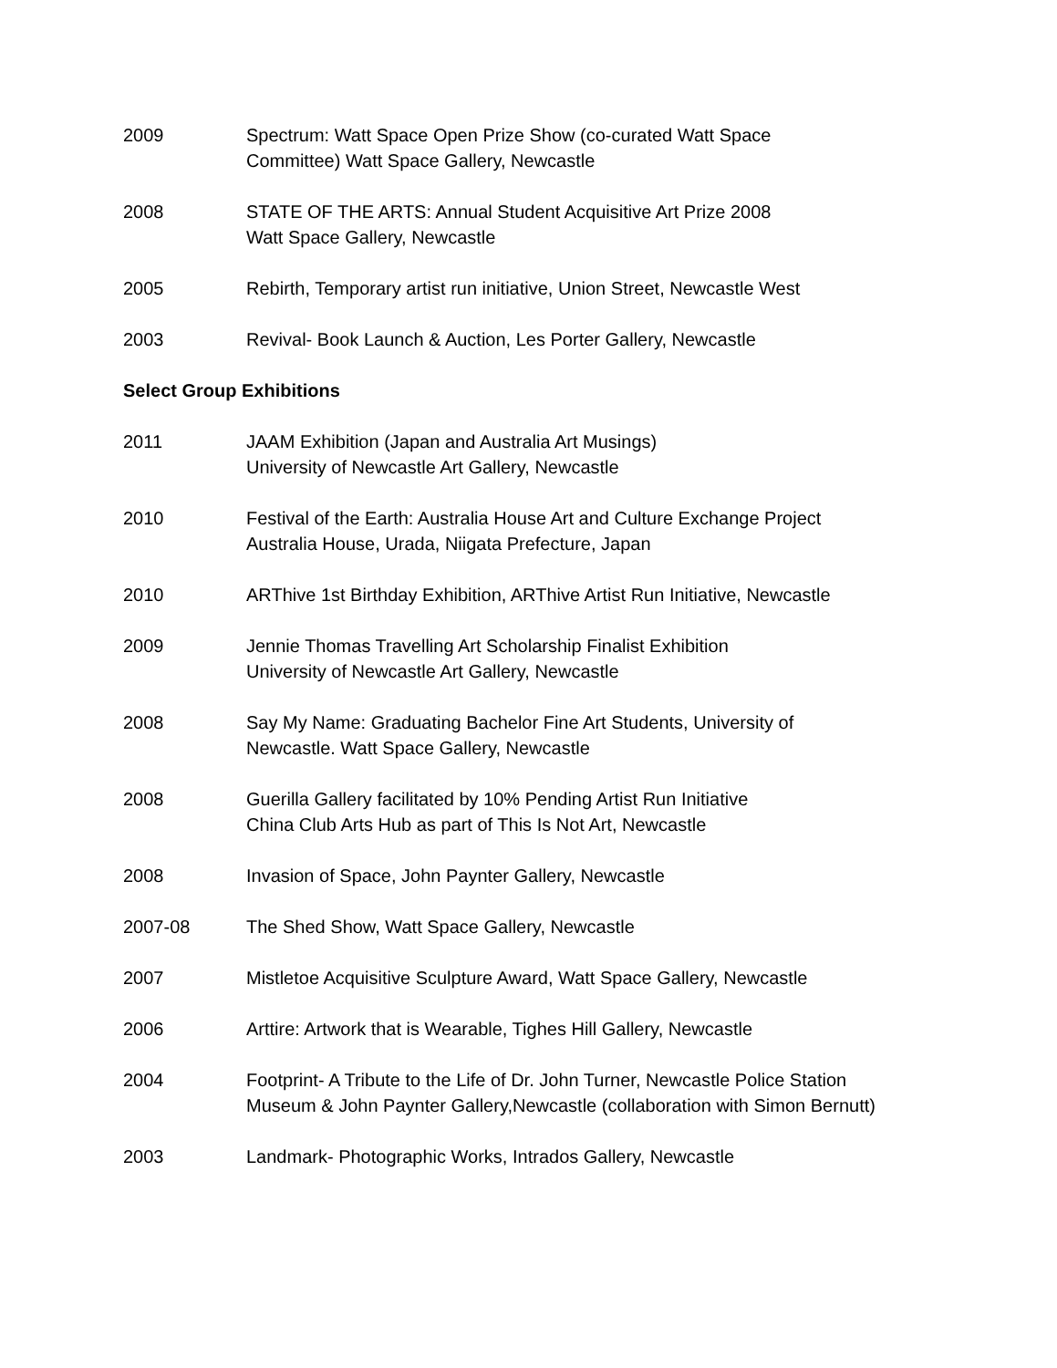2009 Spectrum: Watt Space Open Prize Show (co-curated Watt Space
Committee) Watt Space Gallery, Newcastle
2008 STATE OF THE ARTS: Annual Student Acquisitive Art Prize 2008
Watt Space Gallery, Newcastle
2005 Rebirth, Temporary artist run initiative, Union Street, Newcastle West
2003 Revival- Book Launch & Auction, Les Porter Gallery, Newcastle
Select Group Exhibitions
2011 JAAM Exhibition (Japan and Australia Art Musings)
University of Newcastle Art Gallery, Newcastle
2010 Festival of the Earth: Australia House Art and Culture Exchange Project
Australia House, Urada, Niigata Prefecture, Japan
2010 ARThive 1st Birthday Exhibition, ARThive Artist Run Initiative, Newcastle
2009 Jennie Thomas Travelling Art Scholarship Finalist Exhibition
University of Newcastle Art Gallery, Newcastle
2008 Say My Name: Graduating Bachelor Fine Art Students, University of
Newcastle. Watt Space Gallery, Newcastle
2008 Guerilla Gallery facilitated by 10% Pending Artist Run Initiative
China Club Arts Hub as part of This Is Not Art, Newcastle
2008 Invasion of Space, John Paynter Gallery, Newcastle
2007-08 The Shed Show, Watt Space Gallery, Newcastle
2007 Mistletoe Acquisitive Sculpture Award, Watt Space Gallery, Newcastle
2006 Arttire: Artwork that is Wearable, Tighes Hill Gallery, Newcastle
2004 Footprint- A Tribute to the Life of Dr. John Turner, Newcastle Police Station
Museum & John Paynter Gallery,Newcastle (collaboration with Simon Bernutt)
2003 Landmark- Photographic Works, Intrados Gallery, Newcastle